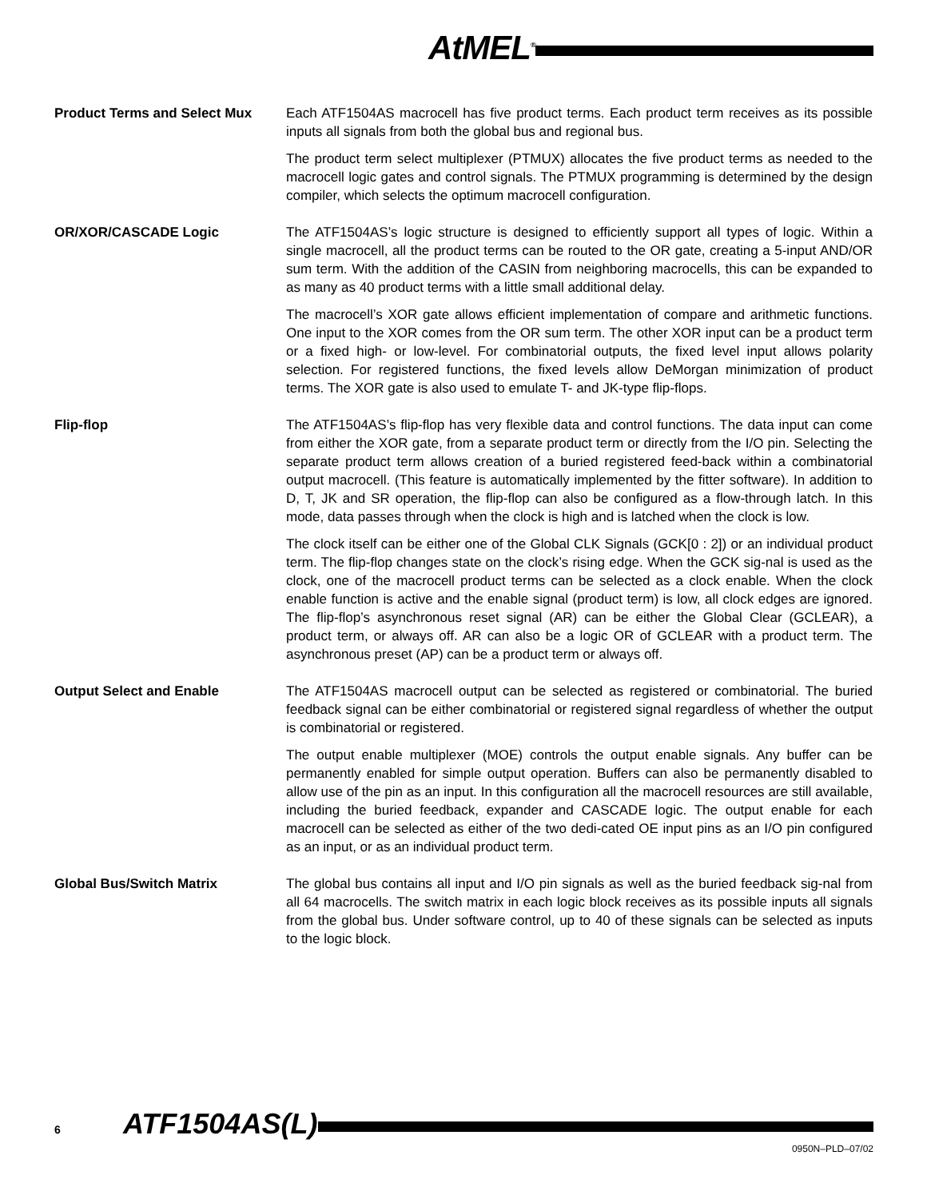AtMEL<sup>®</sup>
Product Terms and Select Mux Each ATF1504AS macrocell has five product terms. Each product term receives as its possible inputs all signals from both the global bus and regional bus.
The product term select multiplexer (PTMUX) allocates the five product terms as needed to the macrocell logic gates and control signals. The PTMUX programming is determined by the design compiler, which selects the optimum macrocell configuration.
OR/XOR/CASCADE Logic The ATF1504AS’s logic structure is designed to efficiently support all types of logic. Within a single macrocell, all the product terms can be routed to the OR gate, creating a 5-input AND/OR sum term. With the addition of the CASIN from neighboring macrocells, this can be expanded to as many as 40 product terms with a little small additional delay.
The macrocell’s XOR gate allows efficient implementation of compare and arithmetic functions. One input to the XOR comes from the OR sum term. The other XOR input can be a product term or a fixed high- or low-level. For combinatorial outputs, the fixed level input allows polarity selection. For registered functions, the fixed levels allow DeMorgan minimization of product terms. The XOR gate is also used to emulate T- and JK-type flip-flops.
Flip-flop The ATF1504AS’s flip-flop has very flexible data and control functions. The data input can come from either the XOR gate, from a separate product term or directly from the I/O pin. Selecting the separate product term allows creation of a buried registered feed-back within a combinatorial output macrocell. (This feature is automatically implemented by the fitter software). In addition to D, T, JK and SR operation, the flip-flop can also be configured as a flow-through latch. In this mode, data passes through when the clock is high and is latched when the clock is low.
The clock itself can be either one of the Global CLK Signals (GCK[0 : 2]) or an individual product term. The flip-flop changes state on the clock’s rising edge. When the GCK sig-nal is used as the clock, one of the macrocell product terms can be selected as a clock enable. When the clock enable function is active and the enable signal (product term) is low, all clock edges are ignored. The flip-flop’s asynchronous reset signal (AR) can be either the Global Clear (GCLEAR), a product term, or always off. AR can also be a logic OR of GCLEAR with a product term. The asynchronous preset (AP) can be a product term or always off.
Output Select and Enable The ATF1504AS macrocell output can be selected as registered or combinatorial. The buried feedback signal can be either combinatorial or registered signal regardless of whether the output is combinatorial or registered.
The output enable multiplexer (MOE) controls the output enable signals. Any buffer can be permanently enabled for simple output operation. Buffers can also be permanently disabled to allow use of the pin as an input. In this configuration all the macrocell resources are still available, including the buried feedback, expander and CASCADE logic. The output enable for each macrocell can be selected as either of the two dedi-cated OE input pins as an I/O pin configured as an input, or as an individual product term.
Global Bus/Switch Matrix The global bus contains all input and I/O pin signals as well as the buried feedback sig-nal from all 64 macrocells. The switch matrix in each logic block receives as its possible inputs all signals from the global bus. Under software control, up to 40 of these signals can be selected as inputs to the logic block.
6 ATF1504AS(L)
0950N–PLD–07/02